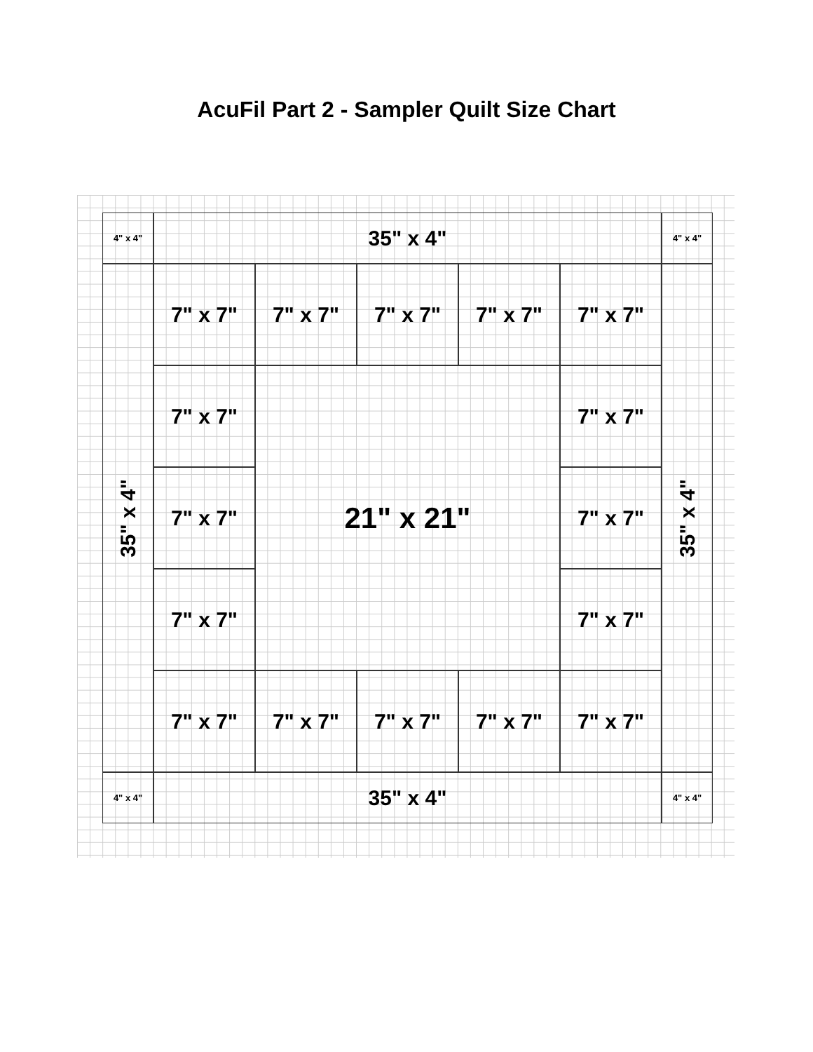AcuFil Part 2 - Sampler Quilt Size Chart
4" x 4"
35" x 4"
4" x 4"
35" x 4"
7" x 7"
7" x 7"
7" x 7"
7" x 7"
7" x 7"
35" x 4"
7" x 7"
21" x 21"
7" x 7"
7" x 7"
7" x 7"
7" x 7"
7" x 7"
7" x 7"
7" x 7"
7" x 7"
7" x 7"
7" x 7"
4" x 4"
35" x 4"
4" x 4"